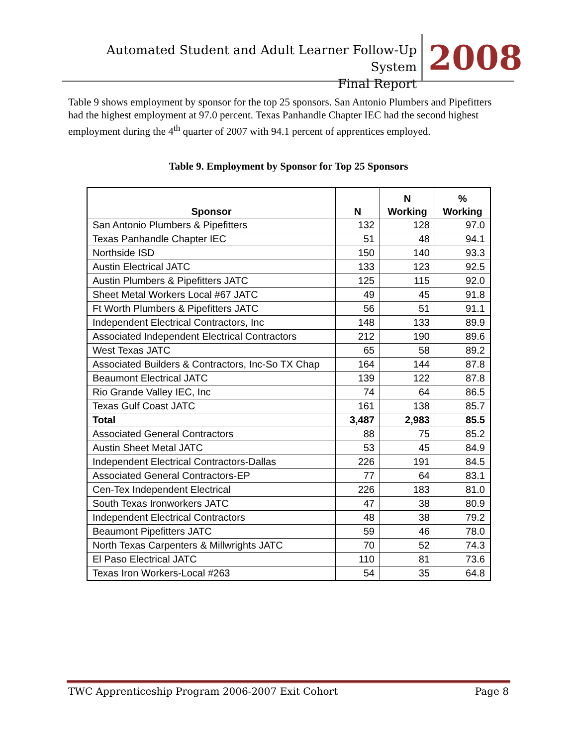Automated Student and Adult Learner Follow-Up System
Final Report
2008
Table 9 shows employment by sponsor for the top 25 sponsors. San Antonio Plumbers and Pipefitters had the highest employment at 97.0 percent. Texas Panhandle Chapter IEC had the second highest employment during the 4<sup>th</sup> quarter of 2007 with 94.1 percent of apprentices employed.
Table 9. Employment by Sponsor for Top 25 Sponsors
| Sponsor | N | N Working | % Working |
| --- | --- | --- | --- |
| San Antonio Plumbers & Pipefitters | 132 | 128 | 97.0 |
| Texas Panhandle Chapter IEC | 51 | 48 | 94.1 |
| Northside ISD | 150 | 140 | 93.3 |
| Austin Electrical JATC | 133 | 123 | 92.5 |
| Austin Plumbers & Pipefitters JATC | 125 | 115 | 92.0 |
| Sheet Metal Workers Local #67 JATC | 49 | 45 | 91.8 |
| Ft Worth Plumbers & Pipefitters JATC | 56 | 51 | 91.1 |
| Independent Electrical Contractors, Inc | 148 | 133 | 89.9 |
| Associated Independent Electrical Contractors | 212 | 190 | 89.6 |
| West Texas JATC | 65 | 58 | 89.2 |
| Associated Builders & Contractors, Inc-So TX Chap | 164 | 144 | 87.8 |
| Beaumont Electrical JATC | 139 | 122 | 87.8 |
| Rio Grande Valley IEC, Inc | 74 | 64 | 86.5 |
| Texas Gulf Coast JATC | 161 | 138 | 85.7 |
| Total | 3,487 | 2,983 | 85.5 |
| Associated General Contractors | 88 | 75 | 85.2 |
| Austin Sheet Metal JATC | 53 | 45 | 84.9 |
| Independent Electrical Contractors-Dallas | 226 | 191 | 84.5 |
| Associated General Contractors-EP | 77 | 64 | 83.1 |
| Cen-Tex Independent Electrical | 226 | 183 | 81.0 |
| South Texas Ironworkers JATC | 47 | 38 | 80.9 |
| Independent Electrical Contractors | 48 | 38 | 79.2 |
| Beaumont Pipefitters JATC | 59 | 46 | 78.0 |
| North Texas Carpenters & Millwrights JATC | 70 | 52 | 74.3 |
| El Paso Electrical JATC | 110 | 81 | 73.6 |
| Texas Iron Workers-Local #263 | 54 | 35 | 64.8 |
TWC Apprenticeship Program 2006-2007 Exit Cohort Page 8